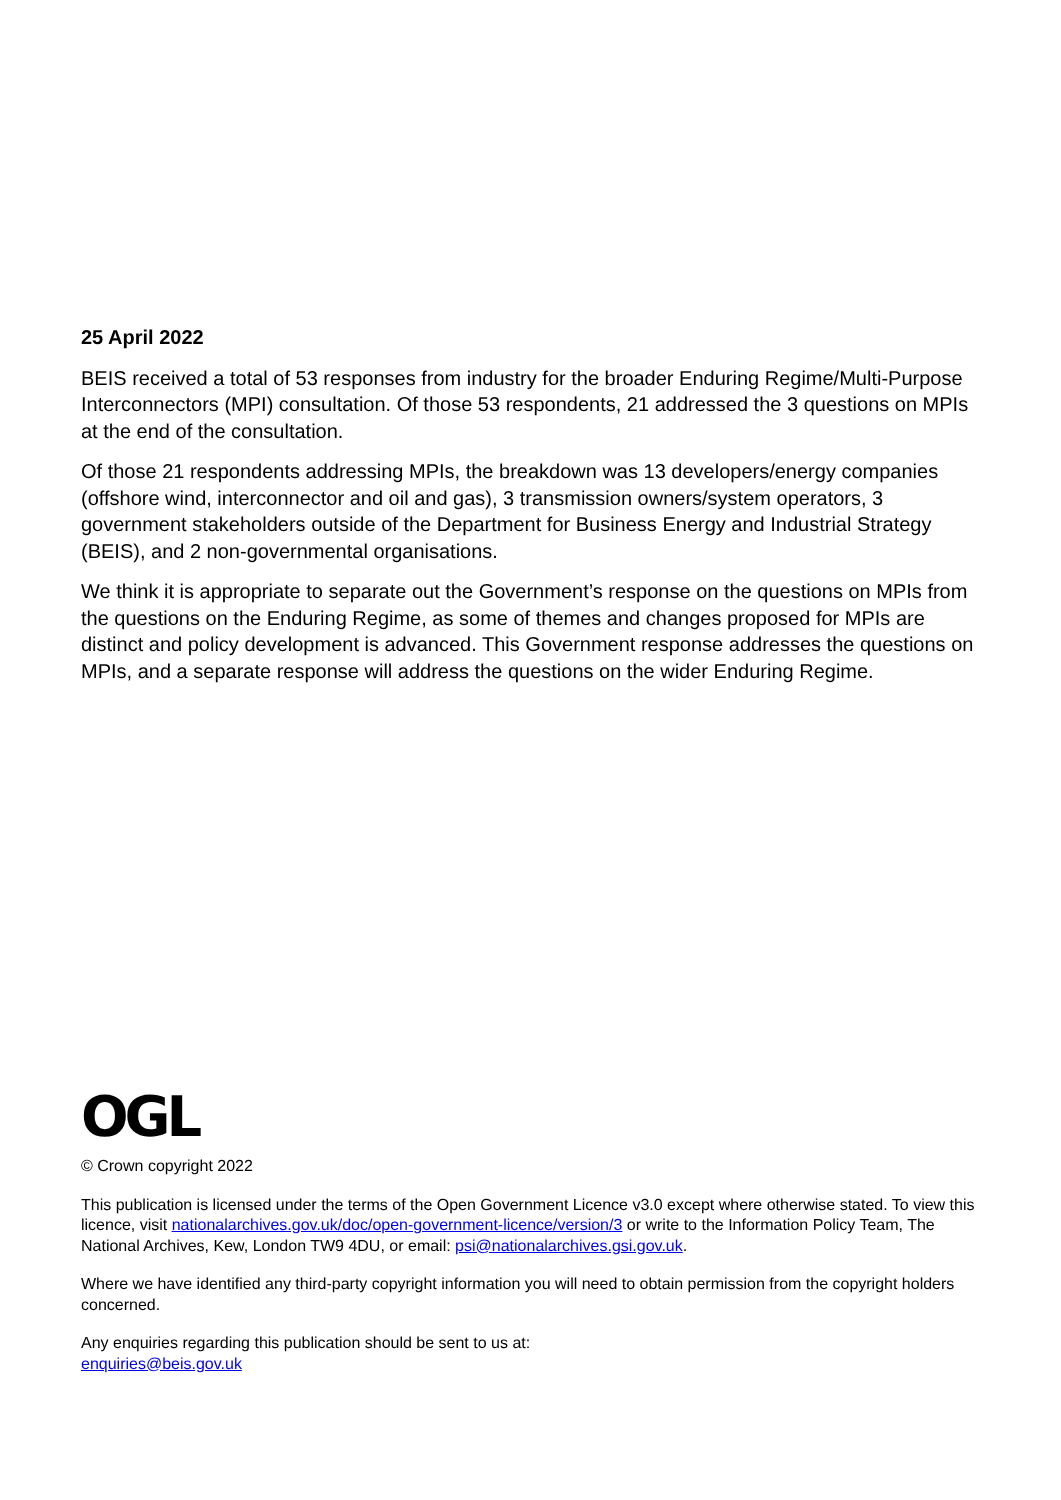25 April 2022
BEIS received a total of 53 responses from industry for the broader Enduring Regime/Multi-Purpose Interconnectors (MPI) consultation. Of those 53 respondents, 21 addressed the 3 questions on MPIs at the end of the consultation.
Of those 21 respondents addressing MPIs, the breakdown was 13 developers/energy companies (offshore wind, interconnector and oil and gas), 3 transmission owners/system operators, 3 government stakeholders outside of the Department for Business Energy and Industrial Strategy (BEIS), and 2 non-governmental organisations.
We think it is appropriate to separate out the Government’s response on the questions on MPIs from the questions on the Enduring Regime, as some of themes and changes proposed for MPIs are distinct and policy development is advanced. This Government response addresses the questions on MPIs, and a separate response will address the questions on the wider Enduring Regime.
OGL
© Crown copyright 2022
This publication is licensed under the terms of the Open Government Licence v3.0 except where otherwise stated. To view this licence, visit nationalarchives.gov.uk/doc/open-government-licence/version/3 or write to the Information Policy Team, The National Archives, Kew, London TW9 4DU, or email: psi@nationalarchives.gsi.gov.uk.
Where we have identified any third-party copyright information you will need to obtain permission from the copyright holders concerned.
Any enquiries regarding this publication should be sent to us at:
enquiries@beis.gov.uk